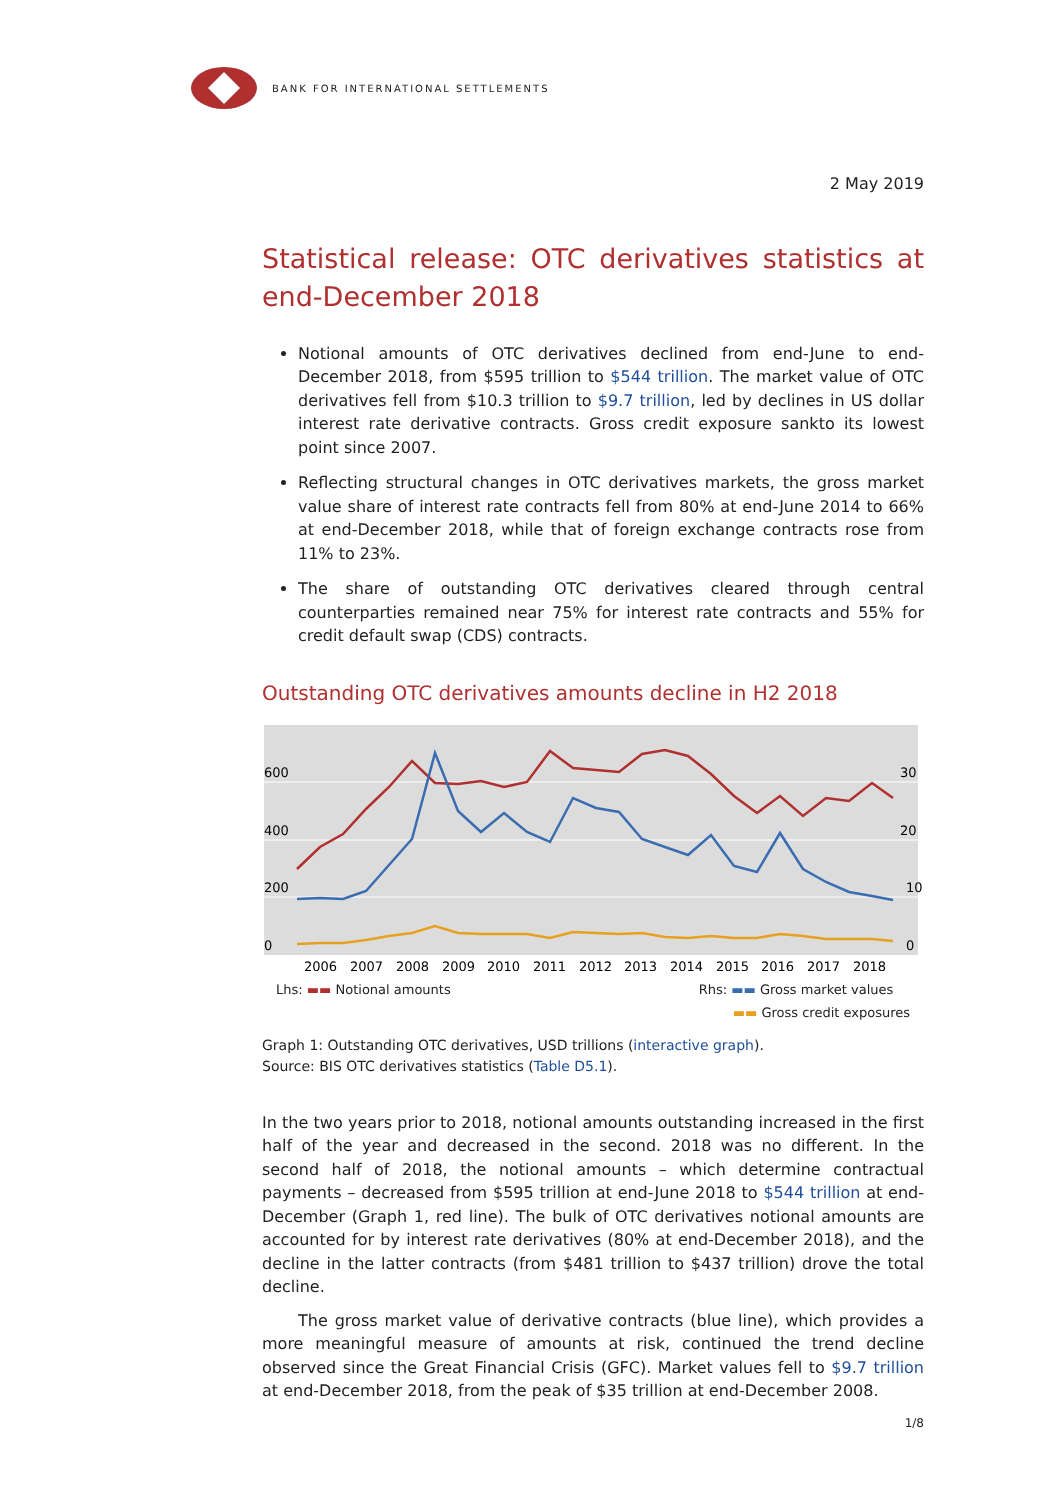BANK FOR INTERNATIONAL SETTLEMENTS
2 May 2019
Statistical release: OTC derivatives statistics at end-December 2018
Notional amounts of OTC derivatives declined from end-June to end-December 2018, from $595 trillion to $544 trillion. The market value of OTC derivatives fell from $10.3 trillion to $9.7 trillion, led by declines in US dollar interest rate derivative contracts. Gross credit exposure sankto its lowest point since 2007.
Reflecting structural changes in OTC derivatives markets, the gross market value share of interest rate contracts fell from 80% at end-June 2014 to 66% at end-December 2018, while that of foreign exchange contracts rose from 11% to 23%.
The share of outstanding OTC derivatives cleared through central counterparties remained near 75% for interest rate contracts and 55% for credit default swap (CDS) contracts.
Outstanding OTC derivatives amounts decline in H2 2018
600
400
200
0
30
20
10
0
2006
2007
2008
2009
2010
2011
2012
2013
2014
2015
2016
2017
2018
Lhs: ▬▬ Notional amounts Rhs: ▬▬ Gross market values
▬▬ Gross credit exposures
Graph 1: Outstanding OTC derivatives, USD trillions (interactive graph).
Source: BIS OTC derivatives statistics (Table D5.1).
In the two years prior to 2018, notional amounts outstanding increased in the first half of the year and decreased in the second. 2018 was no different. In the second half of 2018, the notional amounts – which determine contractual payments – decreased from $595 trillion at end-June 2018 to $544 trillion at end-December (Graph 1, red line). The bulk of OTC derivatives notional amounts are accounted for by interest rate derivatives (80% at end-December 2018), and the decline in the latter contracts (from $481 trillion to $437 trillion) drove the total decline.
The gross market value of derivative contracts (blue line), which provides a more meaningful measure of amounts at risk, continued the trend decline observed since the Great Financial Crisis (GFC). Market values fell to $9.7 trillion at end-December 2018, from the peak of $35 trillion at end-December 2008.
1/8